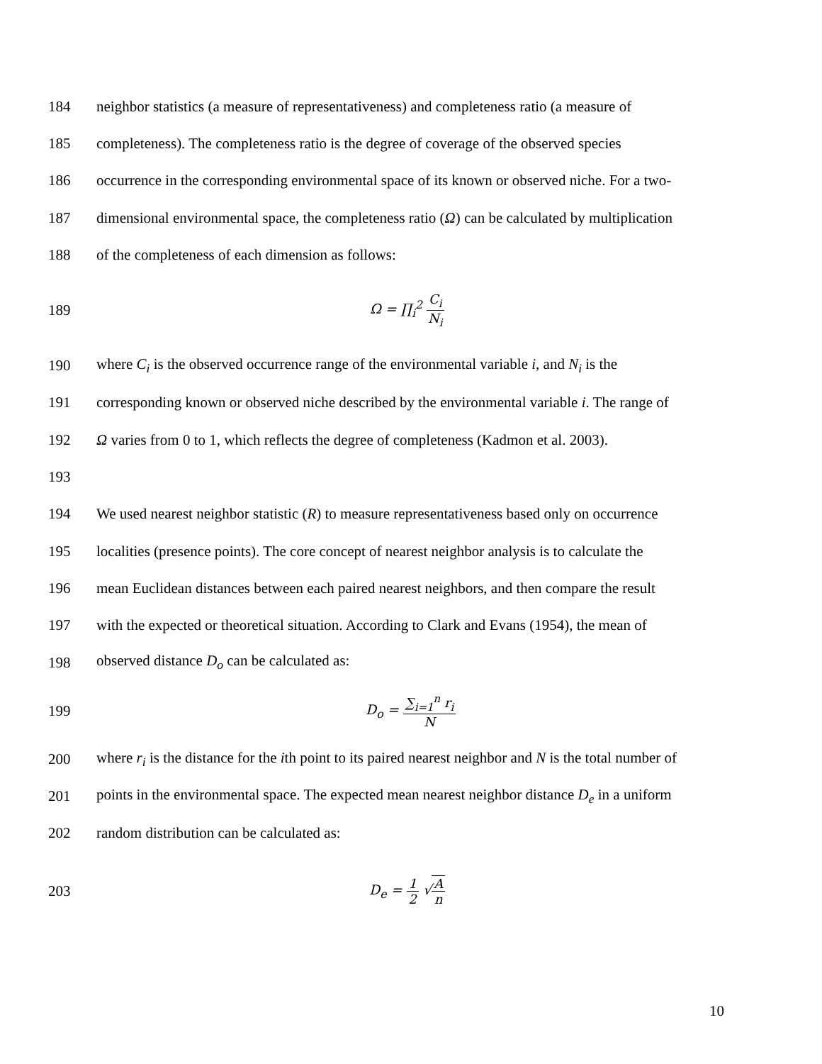184 neighbor statistics (a measure of representativeness) and completeness ratio (a measure of
185 completeness). The completeness ratio is the degree of coverage of the observed species
186 occurrence in the corresponding environmental space of its known or observed niche. For a two-
187 dimensional environmental space, the completeness ratio (Ω) can be calculated by multiplication
188 of the completeness of each dimension as follows:
189 Ω = ∏<sub>i</sub><sup>2</sup> C<sub>i</sub> N<sub>i</sub>
190 where C<sub>i</sub> is the observed occurrence range of the environmental variable i, and N<sub>i</sub> is the
191 corresponding known or observed niche described by the environmental variable i. The range of
192 Ω varies from 0 to 1, which reflects the degree of completeness (Kadmon et al. 2003).
193
194 We used nearest neighbor statistic (R) to measure representativeness based only on occurrence
195 localities (presence points). The core concept of nearest neighbor analysis is to calculate the
196 mean Euclidean distances between each paired nearest neighbors, and then compare the result
197 with the expected or theoretical situation. According to Clark and Evans (1954), the mean of
198 observed distance D<sub>o</sub> can be calculated as:
199 D<sub>o</sub> = ∑<sub>i=1</sub><sup>n</sup> r<sub>i</sub> N
200 where r<sub>i</sub> is the distance for the ith point to its paired nearest neighbor and N is the total number of
201 points in the environmental space. The expected mean nearest neighbor distance D<sub>e</sub> in a uniform
202 random distribution can be calculated as:
203 D<sub>e</sub> = 1 2 √A n
10